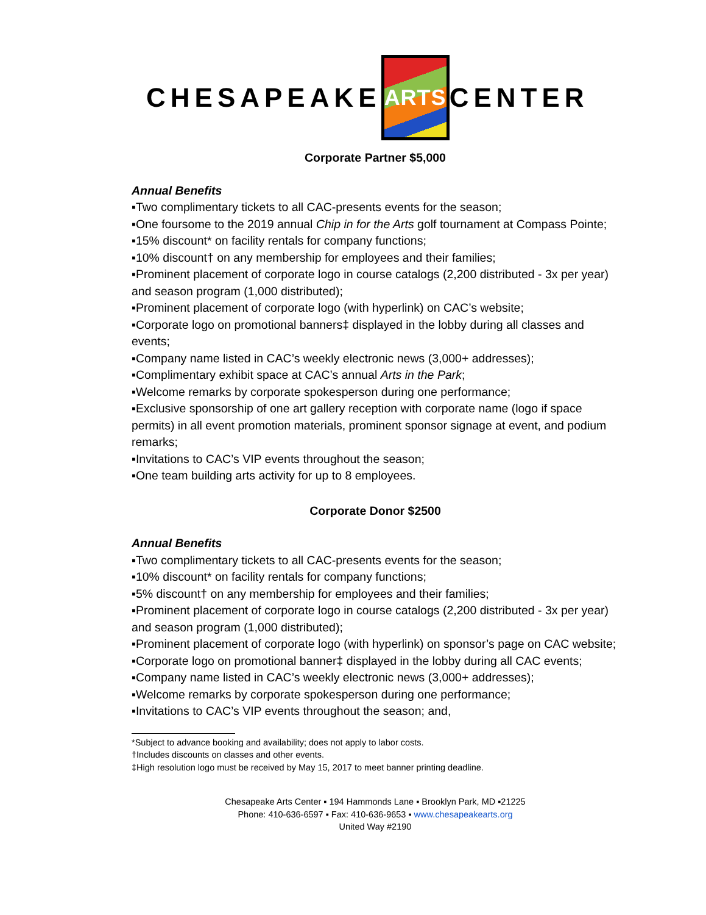CHESAPEAKE
ARTS
CENTER
Corporate Partner $5,000
Annual Benefits
▪Two complimentary tickets to all CAC-presents events for the season;
▪One foursome to the 2019 annual Chip in for the Arts golf tournament at Compass Pointe;
▪15% discount* on facility rentals for company functions;
▪10% discount† on any membership for employees and their families;
▪Prominent placement of corporate logo in course catalogs (2,200 distributed - 3x per year) and season program (1,000 distributed);
▪Prominent placement of corporate logo (with hyperlink) on CAC’s website;
▪Corporate logo on promotional banners‡ displayed in the lobby during all classes and events;
▪Company name listed in CAC’s weekly electronic news (3,000+ addresses);
▪Complimentary exhibit space at CAC’s annual Arts in the Park;
▪Welcome remarks by corporate spokesperson during one performance;
▪Exclusive sponsorship of one art gallery reception with corporate name (logo if space permits) in all event promotion materials, prominent sponsor signage at event, and podium remarks;
▪Invitations to CAC’s VIP events throughout the season;
▪One team building arts activity for up to 8 employees.
Corporate Donor $2500
Annual Benefits
▪Two complimentary tickets to all CAC-presents events for the season;
▪10% discount* on facility rentals for company functions;
▪5% discount† on any membership for employees and their families;
▪Prominent placement of corporate logo in course catalogs (2,200 distributed - 3x per year) and season program (1,000 distributed);
▪Prominent placement of corporate logo (with hyperlink) on sponsor’s page on CAC website;
▪Corporate logo on promotional banner‡ displayed in the lobby during all CAC events;
▪Company name listed in CAC’s weekly electronic news (3,000+ addresses);
▪Welcome remarks by corporate spokesperson during one performance;
▪Invitations to CAC’s VIP events throughout the season; and,
*Subject to advance booking and availability; does not apply to labor costs.
†Includes discounts on classes and other events.
‡High resolution logo must be received by May 15, 2017 to meet banner printing deadline.
Chesapeake Arts Center ▪ 194 Hammonds Lane ▪ Brooklyn Park, MD ▪21225
Phone: 410-636-6597 ▪ Fax: 410-636-9653 ▪ www.chesapeakearts.org
United Way #2190